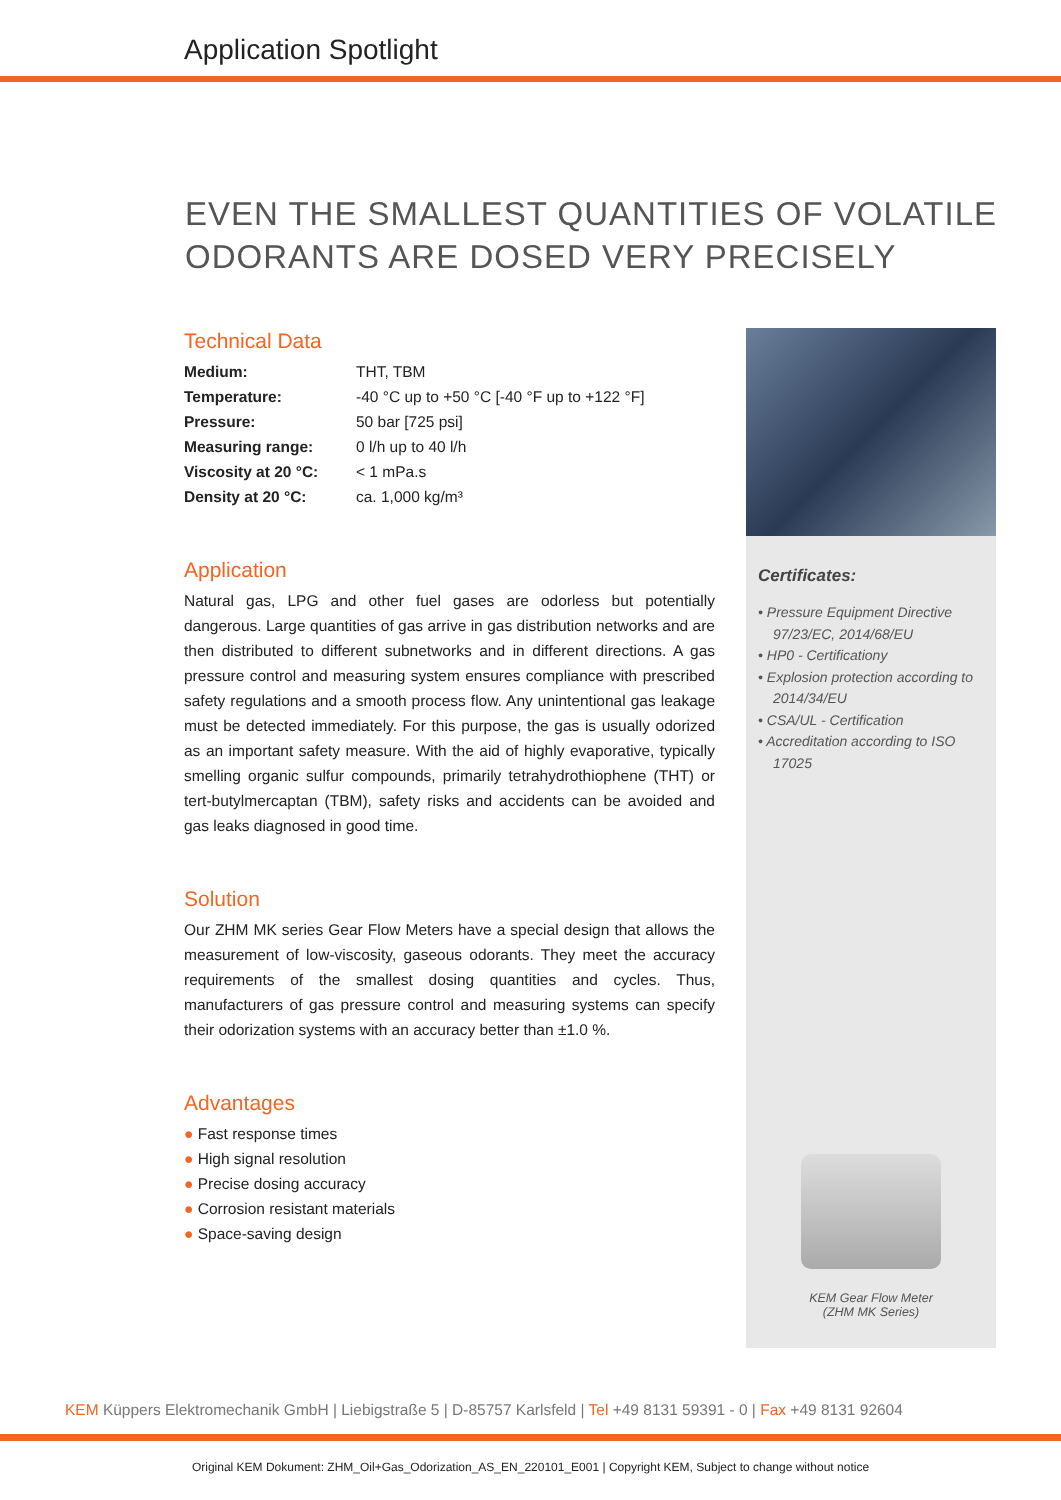Application Spotlight
EVEN THE SMALLEST QUANTITIES OF VOLATILE
ODORANTS ARE DOSED VERY PRECISELY
Technical Data
| Medium: | THT, TBM |
| Temperature: | -40 °C up to +50 °C [-40 °F up to +122 °F] |
| Pressure: | 50 bar [725 psi] |
| Measuring range: | 0 l/h up to 40 l/h |
| Viscosity at 20 °C: | < 1 mPa.s |
| Density at 20 °C: | ca. 1,000 kg/m³ |
Application
Natural gas, LPG and other fuel gases are odorless but potentially dangerous. Large quantities of gas arrive in gas distribution networks and are then distributed to different subnetworks and in different directions. A gas pressure control and measuring system ensures compliance with prescribed safety regulations and a smooth process flow. Any unintentional gas leakage must be detected immediately. For this purpose, the gas is usually odorized as an important safety measure. With the aid of highly evaporative, typically smelling organic sulfur compounds, primarily tetrahydrothiophene (THT) or tert-butylmercaptan (TBM), safety risks and accidents can be avoided and gas leaks diagnosed in good time.
Solution
Our ZHM MK series Gear Flow Meters have a special design that allows the measurement of low-viscosity, gaseous odorants. They meet the accuracy requirements of the smallest dosing quantities and cycles. Thus, manufacturers of gas pressure control and measuring systems can specify their odorization systems with an accuracy better than ±1.0 %.
Advantages
● Fast response times
● High signal resolution
● Precise dosing accuracy
● Corrosion resistant materials
● Space-saving design
Certificates:
• Pressure Equipment Directive 97/23/EC, 2014/68/EU
• HP0 - Certificationy
• Explosion protection according to 2014/34/EU
• CSA/UL - Certification
• Accreditation according to ISO 17025
KEM Gear Flow Meter
(ZHM MK Series)
KEM Küppers Elektromechanik GmbH | Liebigstraße 5 | D-85757 Karlsfeld | Tel +49 8131 59391 - 0 | Fax +49 8131 92604
Original KEM Dokument: ZHM_Oil+Gas_Odorization_AS_EN_220101_E001 | Copyright KEM, Subject to change without notice